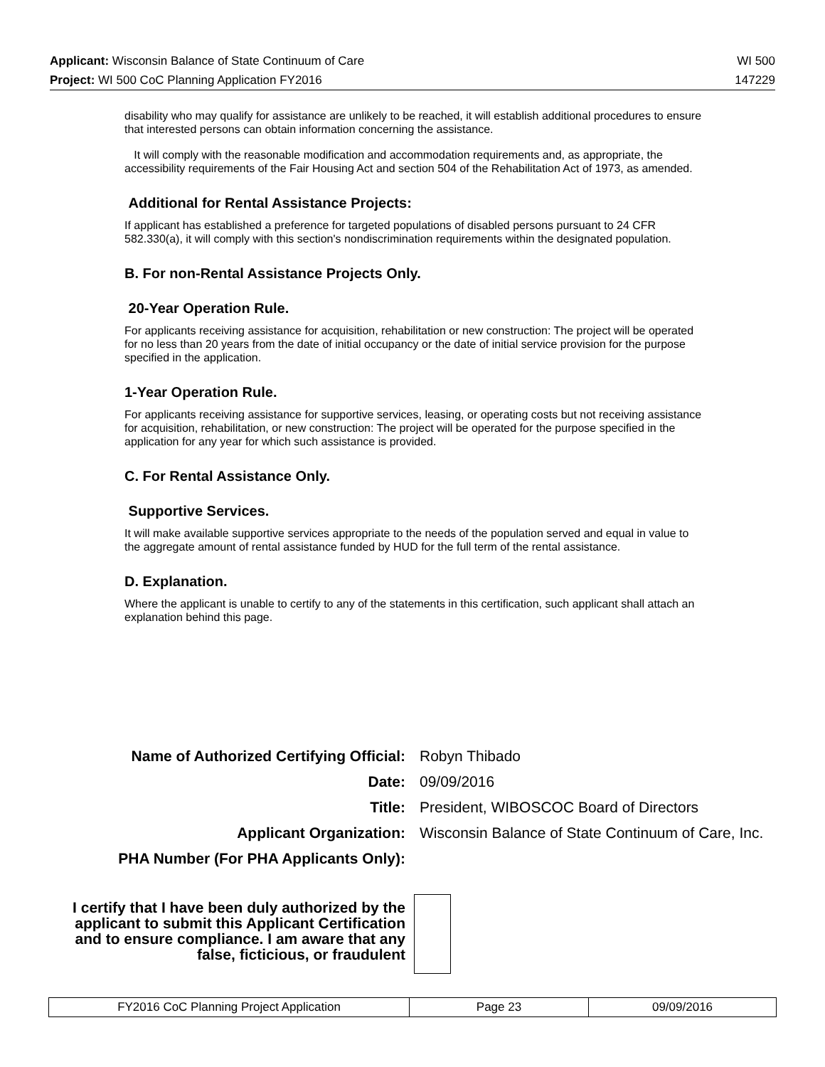Applicant: Wisconsin Balance of State Continuum of Care WI 500
Project: WI 500 CoC Planning Application FY2016 147229
disability who may qualify for assistance are unlikely to be reached, it will establish additional procedures to ensure that interested persons can obtain information concerning the assistance.
It will comply with the reasonable modification and accommodation requirements and, as appropriate, the accessibility requirements of the Fair Housing Act and section 504 of the Rehabilitation Act of 1973, as amended.
Additional for Rental Assistance Projects:
If applicant has established a preference for targeted populations of disabled persons pursuant to 24 CFR 582.330(a), it will comply with this section's nondiscrimination requirements within the designated population.
B. For non-Rental Assistance Projects Only.
20-Year Operation Rule.
For applicants receiving assistance for acquisition, rehabilitation or new construction: The project will be operated for no less than 20 years from the date of initial occupancy or the date of initial service provision for the purpose specified in the application.
1-Year Operation Rule.
For applicants receiving assistance for supportive services, leasing, or operating costs but not receiving assistance for acquisition, rehabilitation, or new construction: The project will be operated for the purpose specified in the application for any year for which such assistance is provided.
C. For Rental Assistance Only.
Supportive Services.
It will make available supportive services appropriate to the needs of the population served and equal in value to the aggregate amount of rental assistance funded by HUD for the full term of the rental assistance.
D. Explanation.
Where the applicant is unable to certify to any of the statements in this certification, such applicant shall attach an explanation behind this page.
| Name of Authorized Certifying Official: | Robyn Thibado |
| Date: | 09/09/2016 |
| Title: | President, WIBOSCOC Board of Directors |
| Applicant Organization: | Wisconsin Balance of State Continuum of Care, Inc. |
| PHA Number (For PHA Applicants Only): | |
| I certify that I have been duly authorized by the applicant to submit this Applicant Certification and to ensure compliance. I am aware that any false, ficticious, or fraudulent | |
| FY2016 CoC Planning Project Application | Page 23 | 09/09/2016 |